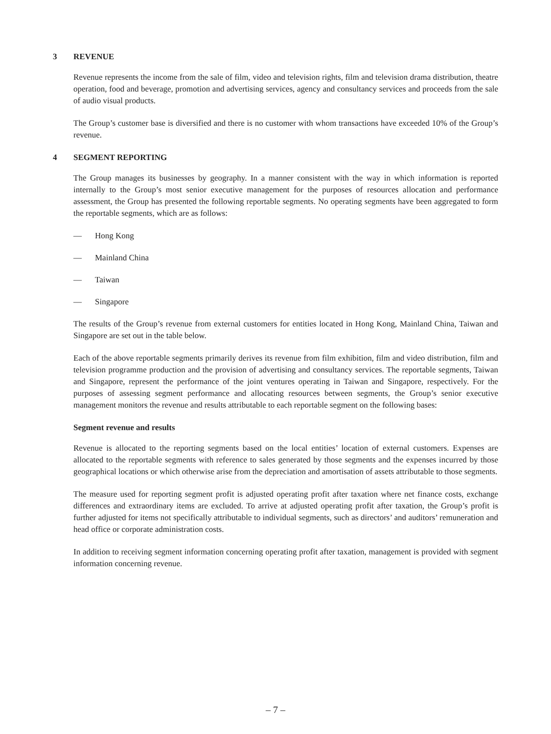3 REVENUE
Revenue represents the income from the sale of film, video and television rights, film and television drama distribution, theatre operation, food and beverage, promotion and advertising services, agency and consultancy services and proceeds from the sale of audio visual products.
The Group’s customer base is diversified and there is no customer with whom transactions have exceeded 10% of the Group’s revenue.
4 SEGMENT REPORTING
The Group manages its businesses by geography. In a manner consistent with the way in which information is reported internally to the Group’s most senior executive management for the purposes of resources allocation and performance assessment, the Group has presented the following reportable segments. No operating segments have been aggregated to form the reportable segments, which are as follows:
— Hong Kong
— Mainland China
— Taiwan
— Singapore
The results of the Group’s revenue from external customers for entities located in Hong Kong, Mainland China, Taiwan and Singapore are set out in the table below.
Each of the above reportable segments primarily derives its revenue from film exhibition, film and video distribution, film and television programme production and the provision of advertising and consultancy services. The reportable segments, Taiwan and Singapore, represent the performance of the joint ventures operating in Taiwan and Singapore, respectively. For the purposes of assessing segment performance and allocating resources between segments, the Group’s senior executive management monitors the revenue and results attributable to each reportable segment on the following bases:
Segment revenue and results
Revenue is allocated to the reporting segments based on the local entities’ location of external customers. Expenses are allocated to the reportable segments with reference to sales generated by those segments and the expenses incurred by those geographical locations or which otherwise arise from the depreciation and amortisation of assets attributable to those segments.
The measure used for reporting segment profit is adjusted operating profit after taxation where net finance costs, exchange differences and extraordinary items are excluded. To arrive at adjusted operating profit after taxation, the Group’s profit is further adjusted for items not specifically attributable to individual segments, such as directors’ and auditors’ remuneration and head office or corporate administration costs.
In addition to receiving segment information concerning operating profit after taxation, management is provided with segment information concerning revenue.
– 7 –